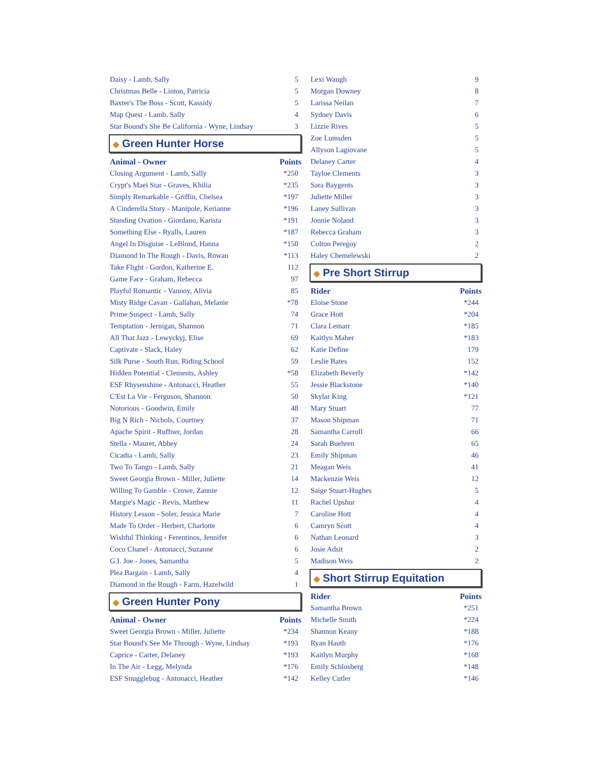| Daisy - Lamb, Sally | 5 |
| Christmas Belle - Linton, Patricia | 5 |
| Baxter's The Boss - Scott, Kassidy | 5 |
| Map Quest - Lamb, Sally | 4 |
| Star Bound's She Be California - Wyne, Lindsay | 3 |
◆ Green Hunter Horse
| Animal - Owner | Points |
| --- | --- |
| Closing Argument - Lamb, Sally | *250 |
| Crypt's Maei Star - Graves, Khilia | *235 |
| Simply Remarkable - Griffin, Chelsea | *197 |
| A Cinderella Story - Manipole, Kerianne | *196 |
| Standing Ovation - Giordano, Karista | *191 |
| Something Else - Ryalls, Lauren | *187 |
| Angel In Disguise - LeBlond, Hanna | *150 |
| Diamond In The Rough - Davis, Rowan | *113 |
| Take Flight - Gordon, Katherine E. | 112 |
| Game Face - Graham, Rebecca | 97 |
| Playful Romantic - Vannoy, Alivia | 85 |
| Misty Ridge Cavan - Gallahan, Melanie | *78 |
| Prime Suspect - Lamb, Sally | 74 |
| Temptation - Jernigan, Shannon | 71 |
| All That Jazz - Lewyckyj, Elise | 69 |
| Captivate - Slack, Haley | 62 |
| Silk Purse - South Run, Riding School | 59 |
| Hidden Potential - Clements, Ashley | *58 |
| ESF Rhysenshine - Antonacci, Heather | 55 |
| C'Est La Vie - Ferguson, Shannon | 50 |
| Notorious - Goodwin, Emily | 48 |
| Big N Rich - Nichols, Courtney | 37 |
| Apache Spirit - Ruffner, Jordan | 28 |
| Stella - Maurer, Abbey | 24 |
| Cicadia - Lamb, Sally | 23 |
| Two To Tango - Lamb, Sally | 21 |
| Sweet Georgia Brown - Miller, Juliette | 14 |
| Willing To Gamble - Crowe, Zannie | 12 |
| Margie's Magic - Revis, Matthew | 11 |
| History Lesson - Soler, Jessica Marie | 7 |
| Made To Order - Herbert, Charlotte | 6 |
| Wishful Thinking - Ferentinos, Jennifer | 6 |
| Coco Chanel - Antonacci, Suzanne | 6 |
| G.I. Joe - Jones, Samantha | 5 |
| Plea Bargain - Lamb, Sally | 4 |
| Diamond in the Rough - Farm, Hazelwild | 1 |
◆ Green Hunter Pony
| Animal - Owner | Points |
| --- | --- |
| Sweet Georgia Brown - Miller, Juliette | *234 |
| Star Bound's See Me Through - Wyne, Lindsay | *193 |
| Caprice - Carter, Delaney | *193 |
| In The Air - Legg, Melynda | *176 |
| ESF Snugglebug - Antonacci, Heather | *142 |
| Lexi Waugh | 9 |
| Morgan Downey | 8 |
| Larissa Neilan | 7 |
| Sydney Davis | 6 |
| Lizzie Rives | 5 |
| Zoe Lumsden | 5 |
| Allyson Lagiovane | 5 |
| Delaney Carter | 4 |
| Tayloe Clements | 3 |
| Sara Baygents | 3 |
| Juliette Miller | 3 |
| Laney Sullivan | 3 |
| Jonnie Noland | 3 |
| Rebecca Graham | 3 |
| Colton Peregoy | 2 |
| Haley Chemelewski | 2 |
◆ Pre Short Stirrup
| Rider | Points |
| --- | --- |
| Eloise Stone | *244 |
| Grace Hott | *204 |
| Clara Lemarr | *185 |
| Kaitlyn Maher | *183 |
| Katie Define | 179 |
| Leslie Bates | 152 |
| Elizabeth Beverly | *142 |
| Jessie Blackstone | *140 |
| Skylar King | *121 |
| Mary Stuart | 77 |
| Mason Shipman | 71 |
| Samantha Carroll | 66 |
| Sarah Buehren | 65 |
| Emily Shipman | 46 |
| Meagan Weis | 41 |
| Mackenzie Weis | 12 |
| Saige Stuart-Hughes | 5 |
| Rachel Upshur | 4 |
| Caroline Hott | 4 |
| Camryn Scott | 4 |
| Nathan Leonard | 3 |
| Josie Adsit | 2 |
| Madison Weis | 2 |
◆ Short Stirrup Equitation
| Rider | Points |
| --- | --- |
| Samantha Brown | *251 |
| Michelle Smith | *224 |
| Shannon Keany | *188 |
| Ryan Hauth | *176 |
| Kaitlyn Murphy | *168 |
| Emily Schlosberg | *148 |
| Kelley Cutler | *146 |